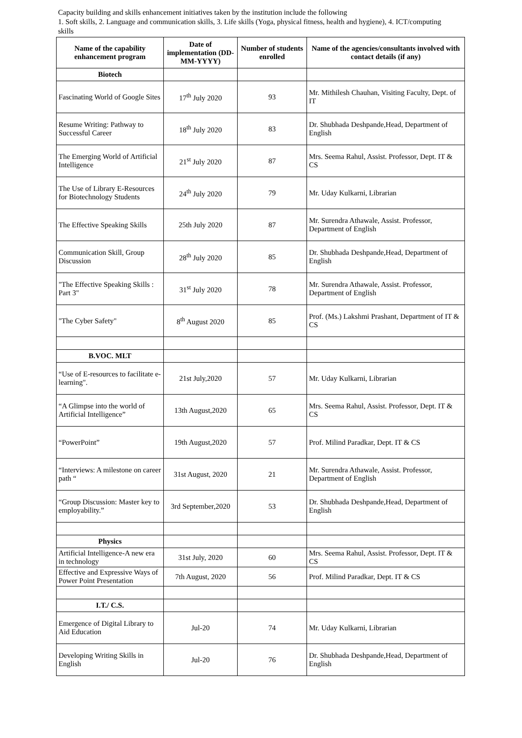Capacity building and skills enhancement initiatives taken by the institution include the following
1. Soft skills, 2. Language and communication skills, 3. Life skills (Yoga, physical fitness, health and hygiene), 4. ICT/computing skills
| Name of the capability enhancement program | Date of implementation (DD-MM-YYYY) | Number of students enrolled | Name of the agencies/consultants involved with contact details (if any) |
| --- | --- | --- | --- |
| Biotech | | | |
| Fascinating World of Google Sites | 17<sup>th</sup> July 2020 | 93 | Mr. Mithilesh Chauhan, Visiting Faculty, Dept. of IT |
| Resume Writing: Pathway to Successful Career | 18<sup>th</sup> July 2020 | 83 | Dr. Shubhada Deshpande,Head, Department of English |
| The Emerging World of Artificial Intelligence | 21<sup>st</sup> July 2020 | 87 | Mrs. Seema Rahul, Assist. Professor, Dept. IT & CS |
| The Use of Library E-Resources for Biotechnology Students | 24<sup>th</sup> July 2020 | 79 | Mr. Uday Kulkarni, Librarian |
| The Effective Speaking Skills | 25th July 2020 | 87 | Mr. Surendra Athawale, Assist. Professor, Department of English |
| Communication Skill, Group Discussion | 28<sup>th</sup> July 2020 | 85 | Dr. Shubhada Deshpande,Head, Department of English |
| "The Effective Speaking Skills : Part 3" | 31<sup>st</sup> July 2020 | 78 | Mr. Surendra Athawale, Assist. Professor, Department of English |
| "The Cyber Safety" | 8<sup>th</sup> August 2020 | 85 | Prof. (Ms.) Lakshmi Prashant, Department of IT & CS |
| B.VOC. MLT | | | |
| “Use of E-resources to facilitate e-learning". | 21st July,2020 | 57 | Mr. Uday Kulkarni, Librarian |
| “A Glimpse into the world of Artificial Intelligence” | 13th August,2020 | 65 | Mrs. Seema Rahul, Assist. Professor, Dept. IT & CS |
| “PowerPoint” | 19th August,2020 | 57 | Prof. Milind Paradkar, Dept. IT & CS |
| “Interviews: A milestone on career path “ | 31st August, 2020 | 21 | Mr. Surendra Athawale, Assist. Professor, Department of English |
| “Group Discussion: Master key to employability.” | 3rd September,2020 | 53 | Dr. Shubhada Deshpande,Head, Department of English |
| Physics | | | |
| Artificial Intelligence-A new era in technology | 31st July, 2020 | 60 | Mrs. Seema Rahul, Assist. Professor, Dept. IT & CS |
| Effective and Expressive Ways of Power Point Presentation | 7th August, 2020 | 56 | Prof. Milind Paradkar, Dept. IT & CS |
| I.T./ C.S. | | | |
| Emergence of Digital Library to Aid Education | Jul-20 | 74 | Mr. Uday Kulkarni, Librarian |
| Developing Writing Skills in English | Jul-20 | 76 | Dr. Shubhada Deshpande,Head, Department of English |